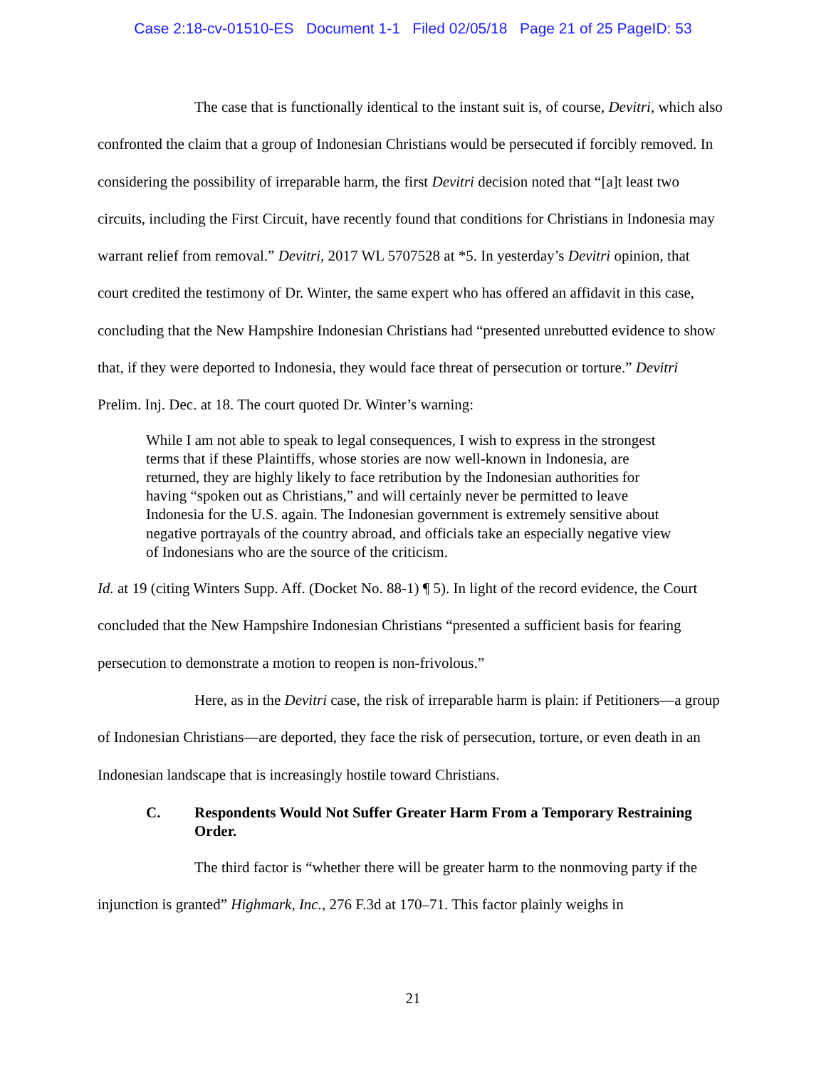Case 2:18-cv-01510-ES Document 1-1 Filed 02/05/18 Page 21 of 25 PageID: 53
The case that is functionally identical to the instant suit is, of course, Devitri, which also confronted the claim that a group of Indonesian Christians would be persecuted if forcibly removed. In considering the possibility of irreparable harm, the first Devitri decision noted that “[a]t least two circuits, including the First Circuit, have recently found that conditions for Christians in Indonesia may warrant relief from removal.” Devitri, 2017 WL 5707528 at *5. In yesterday’s Devitri opinion, that court credited the testimony of Dr. Winter, the same expert who has offered an affidavit in this case, concluding that the New Hampshire Indonesian Christians had “presented unrebutted evidence to show that, if they were deported to Indonesia, they would face threat of persecution or torture.” Devitri Prelim. Inj. Dec. at 18. The court quoted Dr. Winter’s warning:
While I am not able to speak to legal consequences, I wish to express in the strongest terms that if these Plaintiffs, whose stories are now well-known in Indonesia, are returned, they are highly likely to face retribution by the Indonesian authorities for having “spoken out as Christians,” and will certainly never be permitted to leave Indonesia for the U.S. again. The Indonesian government is extremely sensitive about negative portrayals of the country abroad, and officials take an especially negative view of Indonesians who are the source of the criticism.
Id. at 19 (citing Winters Supp. Aff. (Docket No. 88-1) ¶ 5). In light of the record evidence, the Court concluded that the New Hampshire Indonesian Christians “presented a sufficient basis for fearing persecution to demonstrate a motion to reopen is non-frivolous.”
Here, as in the Devitri case, the risk of irreparable harm is plain: if Petitioners—a group of Indonesian Christians—are deported, they face the risk of persecution, torture, or even death in an Indonesian landscape that is increasingly hostile toward Christians.
C. Respondents Would Not Suffer Greater Harm From a Temporary Restraining Order.
The third factor is “whether there will be greater harm to the nonmoving party if the injunction is granted” Highmark, Inc., 276 F.3d at 170–71. This factor plainly weighs in
21